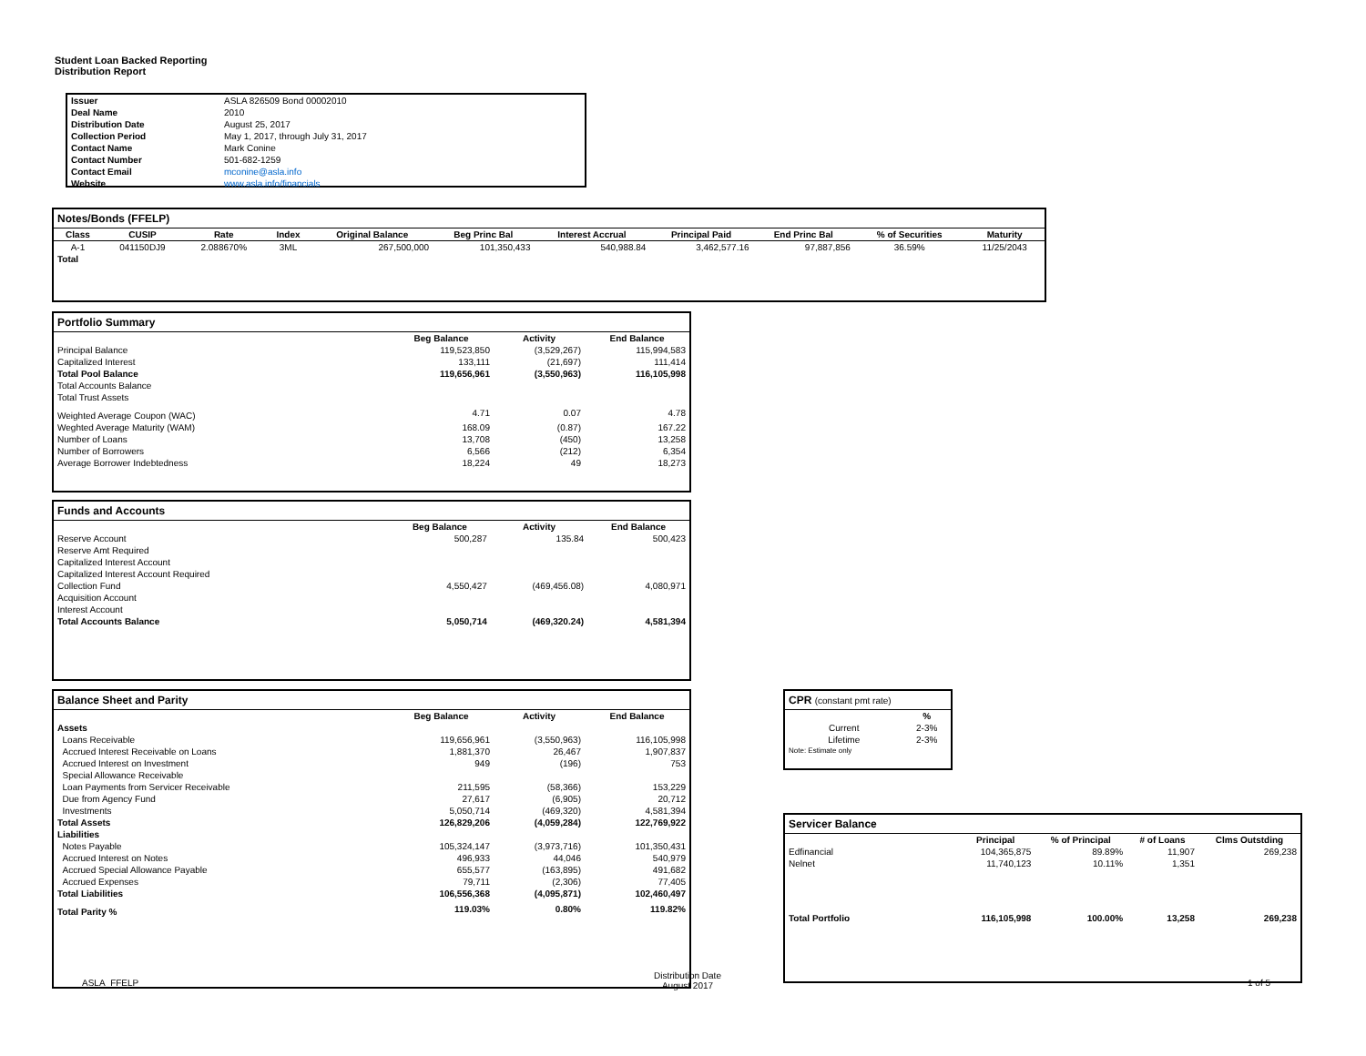Student Loan Backed Reporting
Distribution Report
| Issuer | ASLA 826509 Bond 00002010 |
| Deal Name | 2010 |
| Distribution Date | August 25, 2017 |
| Collection Period | May 1, 2017, through July 31, 2017 |
| Contact Name | Mark Conine |
| Contact Number | 501-682-1259 |
| Contact Email | mconine@asla.info |
| Website | www.asla.info/financials |
Notes/Bonds (FFELP)
| Class | CUSIP | Rate | Index | Original Balance | Beg Princ Bal | Interest Accrual | Principal Paid | End Princ Bal | % of Securities | Maturity |
| --- | --- | --- | --- | --- | --- | --- | --- | --- | --- | --- |
| A-1 | 041150DJ9 | 2.088670% | 3ML | 267,500,000 | 101,350,433 | 540,988.84 | 3,462,577.16 | 97,887,856 | 36.59% | 11/25/2043 |
| Total | | | | | | | | | | |
Portfolio Summary
| | Beg Balance | Activity | End Balance |
| --- | --- | --- | --- |
| Principal Balance | 119,523,850 | (3,529,267) | 115,994,583 |
| Capitalized Interest | 133,111 | (21,697) | 111,414 |
| Total Pool Balance | 119,656,961 | (3,550,963) | 116,105,998 |
| Total Accounts Balance | | | |
| Total Trust Assets | | | |
| Weighted Average Coupon (WAC) | 4.71 | 0.07 | 4.78 |
| Weghted Average Maturity (WAM) | 168.09 | (0.87) | 167.22 |
| Number of Loans | 13,708 | (450) | 13,258 |
| Number of Borrowers | 6,566 | (212) | 6,354 |
| Average Borrower Indebtedness | 18,224 | 49 | 18,273 |
Funds and Accounts
| | Beg Balance | Activity | End Balance |
| --- | --- | --- | --- |
| Reserve Account | 500,287 | 135.84 | 500,423 |
| Reserve Amt Required | | | |
| Capitalized Interest Account | | | |
| Capitalized Interest Account Required | | | |
| Collection Fund | 4,550,427 | (469,456.08) | 4,080,971 |
| Acquisition Account | | | |
| Interest Account | | | |
| Total Accounts Balance | 5,050,714 | (469,320.24) | 4,581,394 |
Balance Sheet and Parity
| | Beg Balance | Activity | End Balance |
| --- | --- | --- | --- |
| Assets | | | |
| Loans Receivable | 119,656,961 | (3,550,963) | 116,105,998 |
| Accrued Interest Receivable on Loans | 1,881,370 | 26,467 | 1,907,837 |
| Accrued Interest on Investment | 949 | (196) | 753 |
| Special Allowance Receivable | | | |
| Loan Payments from Servicer Receivable | 211,595 | (58,366) | 153,229 |
| Due from Agency Fund | 27,617 | (6,905) | 20,712 |
| Investments | 5,050,714 | (469,320) | 4,581,394 |
| Total Assets | 126,829,206 | (4,059,284) | 122,769,922 |
| Liabilities | | | |
| Notes Payable | 105,324,147 | (3,973,716) | 101,350,431 |
| Accrued Interest on Notes | 496,933 | 44,046 | 540,979 |
| Accrued Special Allowance Payable | 655,577 | (163,895) | 491,682 |
| Accrued Expenses | 79,711 | (2,306) | 77,405 |
| Total Liabilities | 106,556,368 | (4,095,871) | 102,460,497 |
| Total Parity % | 119.03% | 0.80% | 119.82% |
CPR (constant pmt rate)
| | % |
| --- | --- |
| Current | 2-3% |
| Lifetime | 2-3% |
| Note: Estimate only | |
Servicer Balance
| | Principal | % of Principal | # of Loans | Clms Outstding |
| --- | --- | --- | --- | --- |
| Edfinancial | 104,365,875 | 89.89% | 11,907 | 269,238 |
| Nelnet | 11,740,123 | 10.11% | 1,351 | |
| Total Portfolio | 116,105,998 | 100.00% | 13,258 | 269,238 |
ASLA_FFELP
Distribution Date
August 2017
1 of 5